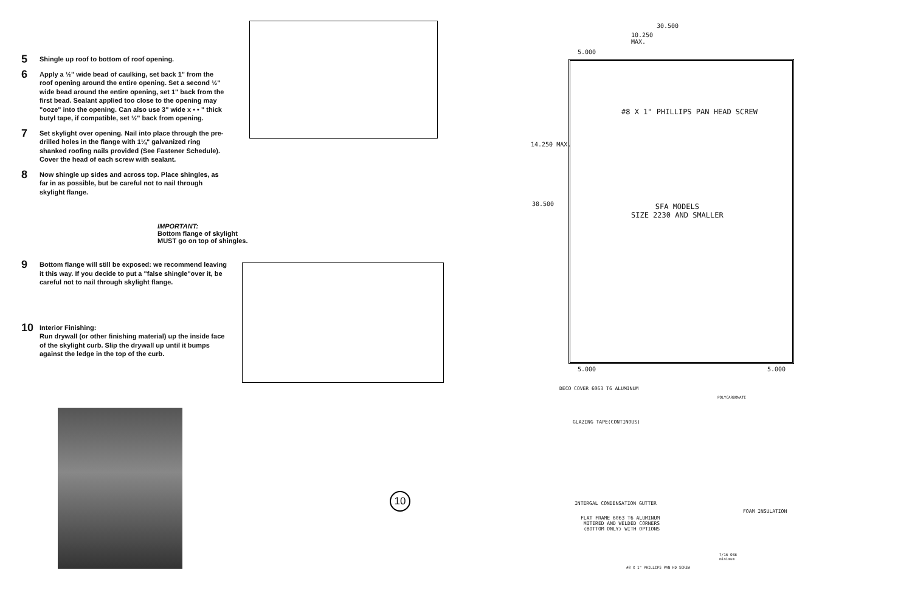5 Shingle up roof to bottom of roof opening.
6 Apply a ½" wide bead of caulking, set back 1" from the roof opening around the entire opening. Set a second ½" wide bead around the entire opening, set 1" back from the first bead. Sealant applied too close to the opening may "ooze" into the opening. Can also use 3" wide x • • " thick butyl tape, if compatible, set ½" back from opening.
7 Set skylight over opening. Nail into place through the pre-drilled holes in the flange with 1¼" galvanized ring shanked roofing nails provided (See Fastener Schedule). Cover the head of each screw with sealant.
8 Now shingle up sides and across top. Place shingles, as far in as possible, but be careful not to nail through skylight flange.
9 Bottom flange will still be exposed: we recommend leaving it this way. If you decide to put a "false shingle"over it, be careful not to nail through skylight flange.
10 Interior Finishing:
Run drywall (or other finishing material) up the inside face of the skylight curb. Slip the drywall up until it bumps against the ledge in the top of the curb.
IMPORTANT:
Bottom flange of skylight
MUST go on top of shingles.
10
30.500
10.250
MAX.
5.000
#8 X 1" PHILLIPS PAN HEAD SCREW
14.250 MAX.
38.500
SFA MODELS
SIZE 2230 AND SMALLER
5.000 5.000
DECO COVER 6063 T6 ALUMINUM
POLYCARBONATE
GLAZING TAPE(CONTINOUS)
INTERGAL CONDENSATION GUTTER
FOAM INSULATION
FLAT FRAME 6063 T6 ALUMINUM
MITERED AND WELDED CORNERS
(BOTTOM ONLY) WITH OPTIONS
7/16 OSB
minimum
#8 X 1" PHILLIPS PAN HD SCREW